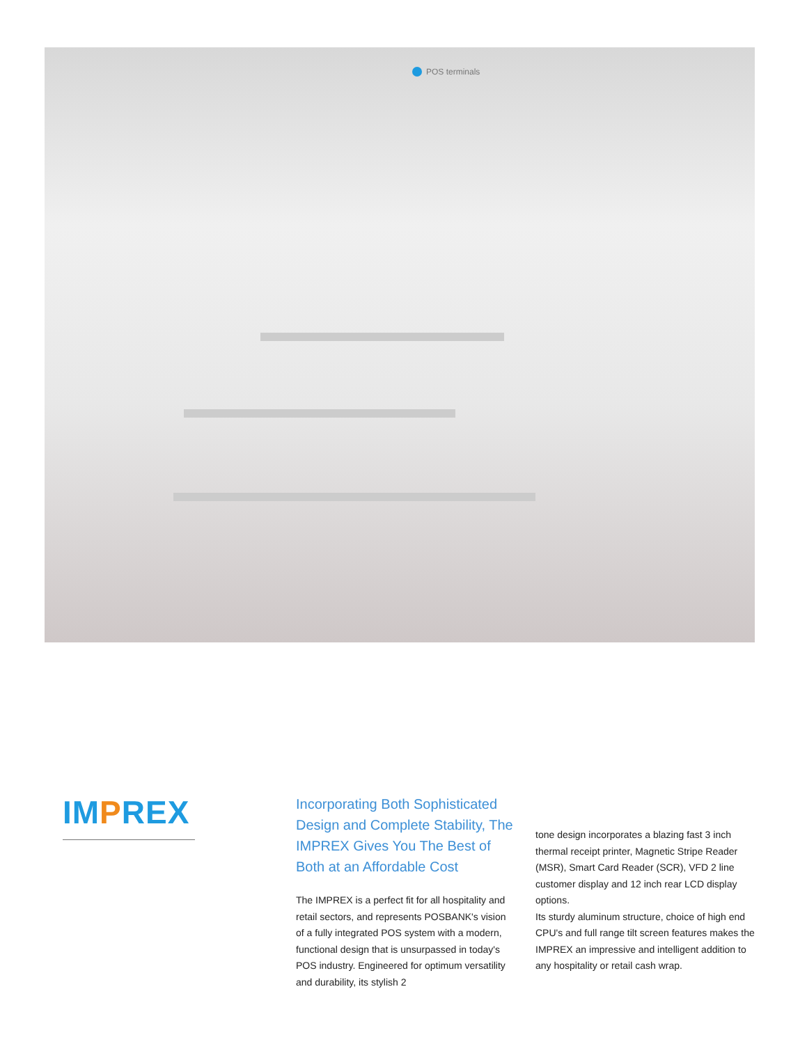POS terminals
IMPREX
Incorporating Both Sophisticated Design and Complete Stability, The IMPREX Gives You The Best of Both at an Affordable Cost
The IMPREX is a perfect fit for all hospitality and retail sectors, and represents POSBANK's vision of a fully integrated POS system with a modern, functional design that is unsurpassed in today's POS industry. Engineered for optimum versatility and durability, its stylish 2
tone design incorporates a blazing fast 3 inch thermal receipt printer, Magnetic Stripe Reader (MSR), Smart Card Reader (SCR), VFD 2 line customer display and 12 inch rear LCD display options.
Its sturdy aluminum structure, choice of high end CPU's and full range tilt screen features makes the IMPREX an impressive and intelligent addition to any hospitality or retail cash wrap.